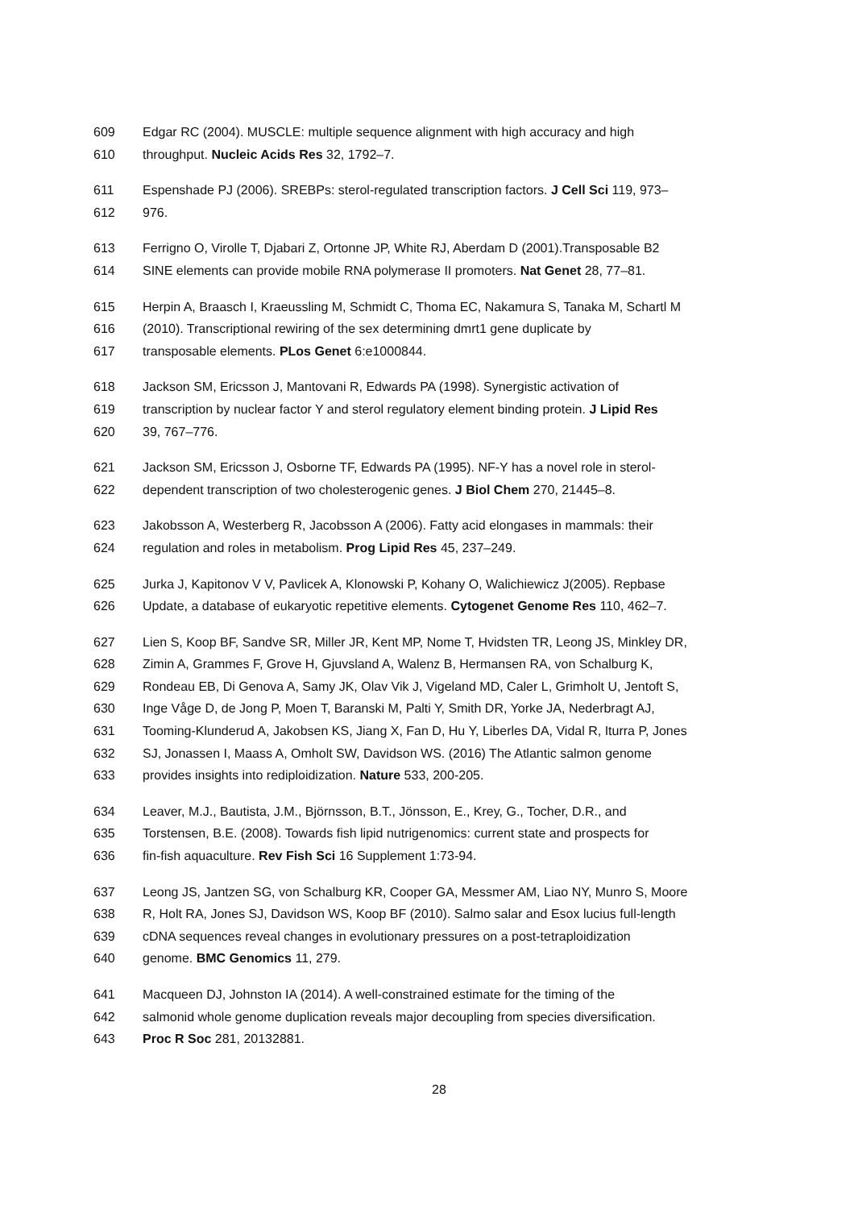609 Edgar RC (2004). MUSCLE: multiple sequence alignment with high accuracy and high
610 throughput. Nucleic Acids Res 32, 1792–7.
611 Espenshade PJ (2006). SREBPs: sterol-regulated transcription factors. J Cell Sci 119, 973–
612 976.
613 Ferrigno O, Virolle T, Djabari Z, Ortonne JP, White RJ, Aberdam D (2001).Transposable B2
614 SINE elements can provide mobile RNA polymerase II promoters. Nat Genet 28, 77–81.
615 Herpin A, Braasch I, Kraeussling M, Schmidt C, Thoma EC, Nakamura S, Tanaka M, Schartl M
616 (2010). Transcriptional rewiring of the sex determining dmrt1 gene duplicate by
617 transposable elements. PLos Genet 6:e1000844.
618 Jackson SM, Ericsson J, Mantovani R, Edwards PA (1998). Synergistic activation of
619 transcription by nuclear factor Y and sterol regulatory element binding protein. J Lipid Res
620 39, 767–776.
621 Jackson SM, Ericsson J, Osborne TF, Edwards PA (1995). NF-Y has a novel role in sterol-
622 dependent transcription of two cholesterogenic genes. J Biol Chem 270, 21445–8.
623 Jakobsson A, Westerberg R, Jacobsson A (2006). Fatty acid elongases in mammals: their
624 regulation and roles in metabolism. Prog Lipid Res 45, 237–249.
625 Jurka J, Kapitonov V V, Pavlicek A, Klonowski P, Kohany O, Walichiewicz J(2005). Repbase
626 Update, a database of eukaryotic repetitive elements. Cytogenet Genome Res 110, 462–7.
627 Lien S, Koop BF, Sandve SR, Miller JR, Kent MP, Nome T, Hvidsten TR, Leong JS, Minkley DR,
628 Zimin A, Grammes F, Grove H, Gjuvsland A, Walenz B, Hermansen RA, von Schalburg K,
629 Rondeau EB, Di Genova A, Samy JK, Olav Vik J, Vigeland MD, Caler L, Grimholt U, Jentoft S,
630 Inge Våge D, de Jong P, Moen T, Baranski M, Palti Y, Smith DR, Yorke JA, Nederbragt AJ,
631 Tooming-Klunderud A, Jakobsen KS, Jiang X, Fan D, Hu Y, Liberles DA, Vidal R, Iturra P, Jones
632 SJ, Jonassen I, Maass A, Omholt SW, Davidson WS. (2016) The Atlantic salmon genome
633 provides insights into rediploidization. Nature 533, 200-205.
634 Leaver, M.J., Bautista, J.M., Björnsson, B.T., Jönsson, E., Krey, G., Tocher, D.R., and
635 Torstensen, B.E. (2008). Towards fish lipid nutrigenomics: current state and prospects for
636 fin-fish aquaculture. Rev Fish Sci 16 Supplement 1:73-94.
637 Leong JS, Jantzen SG, von Schalburg KR, Cooper GA, Messmer AM, Liao NY, Munro S, Moore
638 R, Holt RA, Jones SJ, Davidson WS, Koop BF (2010). Salmo salar and Esox lucius full-length
639 cDNA sequences reveal changes in evolutionary pressures on a post-tetraploidization
640 genome. BMC Genomics 11, 279.
641 Macqueen DJ, Johnston IA (2014). A well-constrained estimate for the timing of the
642 salmonid whole genome duplication reveals major decoupling from species diversification.
643 Proc R Soc 281, 20132881.
28